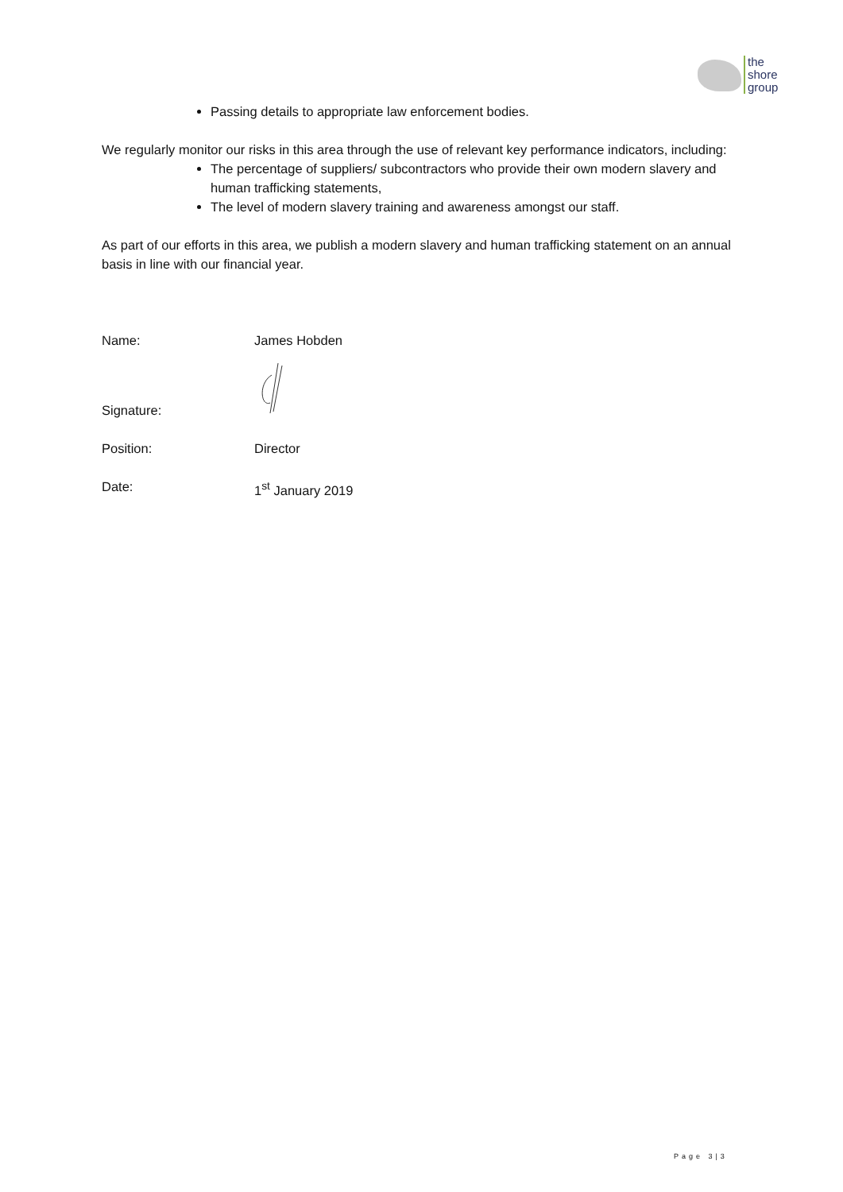the
shore
group
Passing details to appropriate law enforcement bodies.
We regularly monitor our risks in this area through the use of relevant key performance indicators, including:
The percentage of suppliers/ subcontractors who provide their own modern slavery and human trafficking statements,
The level of modern slavery training and awareness amongst our staff.
As part of our efforts in this area, we publish a modern slavery and human trafficking statement on an annual basis in line with our financial year.
Name: James Hobden
Signature:
Position: Director
Date: 1<sup>st</sup> January 2019
Page 3|3